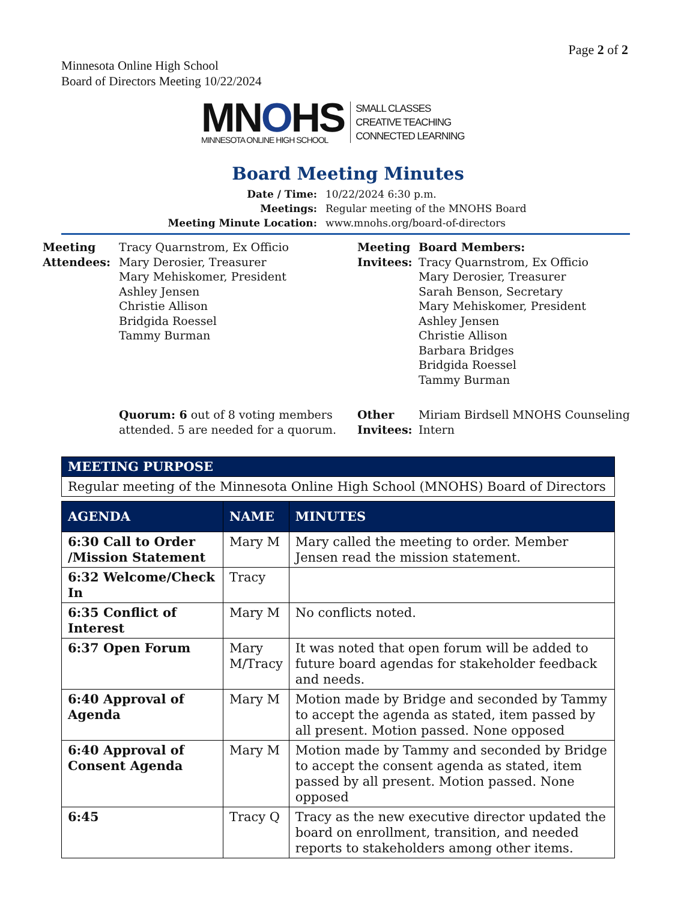Page 2 of 2
Minnesota Online High School
Board of Directors Meeting 10/22/2024
MNOHS
MINNESOTA ONLINE HIGH SCHOOL
SMALL CLASSES
CREATIVE TEACHING
CONNECTED LEARNING
Board Meeting Minutes
| Date / Time: | 10/22/2024 6:30 p.m. |
| Meetings: | Regular meeting of the MNOHS Board |
| Meeting Minute Location: | www.mnohs.org/board-of-directors |
| Meeting Attendees: | Tracy Quarnstrom, Ex Officio Mary Derosier, Treasurer Mary Mehiskomer, President Ashley Jensen Christie Allison Bridgida Roessel Tammy Burman | Meeting Invitees: | Board Members: Tracy Quarnstrom, Ex Officio Mary Derosier, Treasurer Sarah Benson, Secretary Mary Mehiskomer, President Ashley Jensen Christie Allison Barbara Bridges Bridgida Roessel Tammy Burman |
| | Quorum: 6 out of 8 voting members attended. 5 are needed for a quorum. | Other Invitees: | Miriam Birdsell MNOHS Counseling Intern |
| MEETING PURPOSE |
| --- |
| Regular meeting of the Minnesota Online High School (MNOHS) Board of Directors |
| AGENDA | NAME | MINUTES |
| --- | --- | --- |
| 6:30 Call to Order /Mission Statement | Mary M | Mary called the meeting to order. Member Jensen read the mission statement. |
| 6:32 Welcome/Check In | Tracy | |
| 6:35 Conflict of Interest | Mary M | No conflicts noted. |
| 6:37 Open Forum | Mary M/Tracy | It was noted that open forum will be added to future board agendas for stakeholder feedback and needs. |
| 6:40 Approval of Agenda | Mary M | Motion made by Bridge and seconded by Tammy to accept the agenda as stated, item passed by all present. Motion passed. None opposed |
| 6:40 Approval of Consent Agenda | Mary M | Motion made by Tammy and seconded by Bridge to accept the consent agenda as stated, item passed by all present. Motion passed. None opposed |
| 6:45 | Tracy Q | Tracy as the new executive director updated the board on enrollment, transition, and needed reports to stakeholders among other items. |